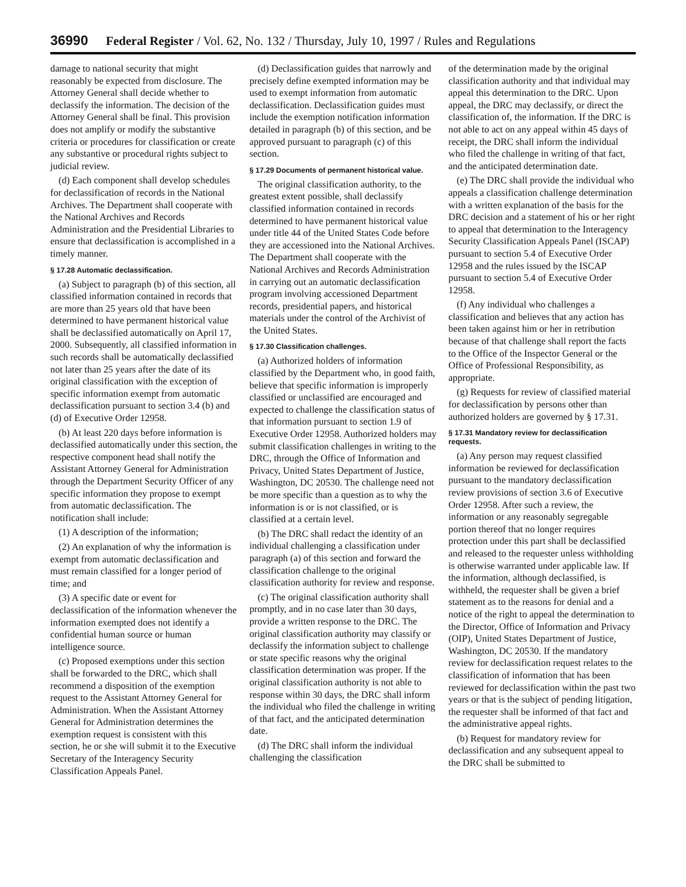36990 Federal Register / Vol. 62, No. 132 / Thursday, July 10, 1997 / Rules and Regulations
damage to national security that might reasonably be expected from disclosure. The Attorney General shall decide whether to declassify the information. The decision of the Attorney General shall be final. This provision does not amplify or modify the substantive criteria or procedures for classification or create any substantive or procedural rights subject to judicial review.
(d) Each component shall develop schedules for declassification of records in the National Archives. The Department shall cooperate with the National Archives and Records Administration and the Presidential Libraries to ensure that declassification is accomplished in a timely manner.
§ 17.28 Automatic declassification.
(a) Subject to paragraph (b) of this section, all classified information contained in records that are more than 25 years old that have been determined to have permanent historical value shall be declassified automatically on April 17, 2000. Subsequently, all classified information in such records shall be automatically declassified not later than 25 years after the date of its original classification with the exception of specific information exempt from automatic declassification pursuant to section 3.4 (b) and (d) of Executive Order 12958.
(b) At least 220 days before information is declassified automatically under this section, the respective component head shall notify the Assistant Attorney General for Administration through the Department Security Officer of any specific information they propose to exempt from automatic declassification. The notification shall include:
(1) A description of the information;
(2) An explanation of why the information is exempt from automatic declassification and must remain classified for a longer period of time; and
(3) A specific date or event for declassification of the information whenever the information exempted does not identify a confidential human source or human intelligence source.
(c) Proposed exemptions under this section shall be forwarded to the DRC, which shall recommend a disposition of the exemption request to the Assistant Attorney General for Administration. When the Assistant Attorney General for Administration determines the exemption request is consistent with this section, he or she will submit it to the Executive Secretary of the Interagency Security Classification Appeals Panel.
(d) Declassification guides that narrowly and precisely define exempted information may be used to exempt information from automatic declassification. Declassification guides must include the exemption notification information detailed in paragraph (b) of this section, and be approved pursuant to paragraph (c) of this section.
§ 17.29 Documents of permanent historical value.
The original classification authority, to the greatest extent possible, shall declassify classified information contained in records determined to have permanent historical value under title 44 of the United States Code before they are accessioned into the National Archives. The Department shall cooperate with the National Archives and Records Administration in carrying out an automatic declassification program involving accessioned Department records, presidential papers, and historical materials under the control of the Archivist of the United States.
§ 17.30 Classification challenges.
(a) Authorized holders of information classified by the Department who, in good faith, believe that specific information is improperly classified or unclassified are encouraged and expected to challenge the classification status of that information pursuant to section 1.9 of Executive Order 12958. Authorized holders may submit classification challenges in writing to the DRC, through the Office of Information and Privacy, United States Department of Justice, Washington, DC 20530. The challenge need not be more specific than a question as to why the information is or is not classified, or is classified at a certain level.
(b) The DRC shall redact the identity of an individual challenging a classification under paragraph (a) of this section and forward the classification challenge to the original classification authority for review and response.
(c) The original classification authority shall promptly, and in no case later than 30 days, provide a written response to the DRC. The original classification authority may classify or declassify the information subject to challenge or state specific reasons why the original classification determination was proper. If the original classification authority is not able to response within 30 days, the DRC shall inform the individual who filed the challenge in writing of that fact, and the anticipated determination date.
(d) The DRC shall inform the individual challenging the classification
of the determination made by the original classification authority and that individual may appeal this determination to the DRC. Upon appeal, the DRC may declassify, or direct the classification of, the information. If the DRC is not able to act on any appeal within 45 days of receipt, the DRC shall inform the individual who filed the challenge in writing of that fact, and the anticipated determination date.
(e) The DRC shall provide the individual who appeals a classification challenge determination with a written explanation of the basis for the DRC decision and a statement of his or her right to appeal that determination to the Interagency Security Classification Appeals Panel (ISCAP) pursuant to section 5.4 of Executive Order 12958 and the rules issued by the ISCAP pursuant to section 5.4 of Executive Order 12958.
(f) Any individual who challenges a classification and believes that any action has been taken against him or her in retribution because of that challenge shall report the facts to the Office of the Inspector General or the Office of Professional Responsibility, as appropriate.
(g) Requests for review of classified material for declassification by persons other than authorized holders are governed by § 17.31.
§ 17.31 Mandatory review for declassification requests.
(a) Any person may request classified information be reviewed for declassification pursuant to the mandatory declassification review provisions of section 3.6 of Executive Order 12958. After such a review, the information or any reasonably segregable portion thereof that no longer requires protection under this part shall be declassified and released to the requester unless withholding is otherwise warranted under applicable law. If the information, although declassified, is withheld, the requester shall be given a brief statement as to the reasons for denial and a notice of the right to appeal the determination to the Director, Office of Information and Privacy (OIP), United States Department of Justice, Washington, DC 20530. If the mandatory review for declassification request relates to the classification of information that has been reviewed for declassification within the past two years or that is the subject of pending litigation, the requester shall be informed of that fact and the administrative appeal rights.
(b) Request for mandatory review for declassification and any subsequent appeal to the DRC shall be submitted to